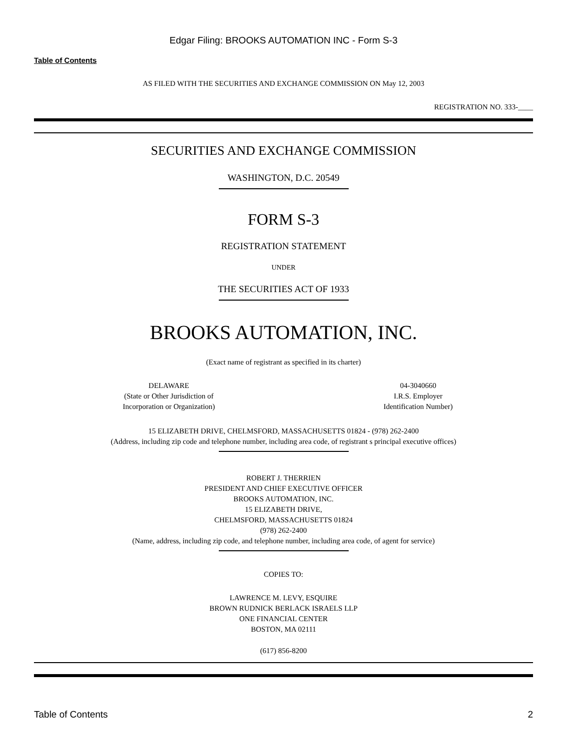Edgar Filing: BROOKS AUTOMATION INC - Form S-3
Table of Contents
AS FILED WITH THE SECURITIES AND EXCHANGE COMMISSION ON May 12, 2003
REGISTRATION NO. 333-____
SECURITIES AND EXCHANGE COMMISSION
WASHINGTON, D.C. 20549
FORM S-3
REGISTRATION STATEMENT
UNDER
THE SECURITIES ACT OF 1933
BROOKS AUTOMATION, INC.
(Exact name of registrant as specified in its charter)
DELAWARE
(State or Other Jurisdiction of
Incorporation or Organization)
04-3040660
I.R.S. Employer
Identification Number)
15 ELIZABETH DRIVE, CHELMSFORD, MASSACHUSETTS 01824 - (978) 262-2400
(Address, including zip code and telephone number, including area code, of registrant s principal executive offices)
ROBERT J. THERRIEN
PRESIDENT AND CHIEF EXECUTIVE OFFICER
BROOKS AUTOMATION, INC.
15 ELIZABETH DRIVE,
CHELMSFORD, MASSACHUSETTS 01824
(978) 262-2400
(Name, address, including zip code, and telephone number, including area code, of agent for service)
COPIES TO:
LAWRENCE M. LEVY, ESQUIRE
BROWN RUDNICK BERLACK ISRAELS LLP
ONE FINANCIAL CENTER
BOSTON, MA 02111
(617) 856-8200
Table of Contents 2